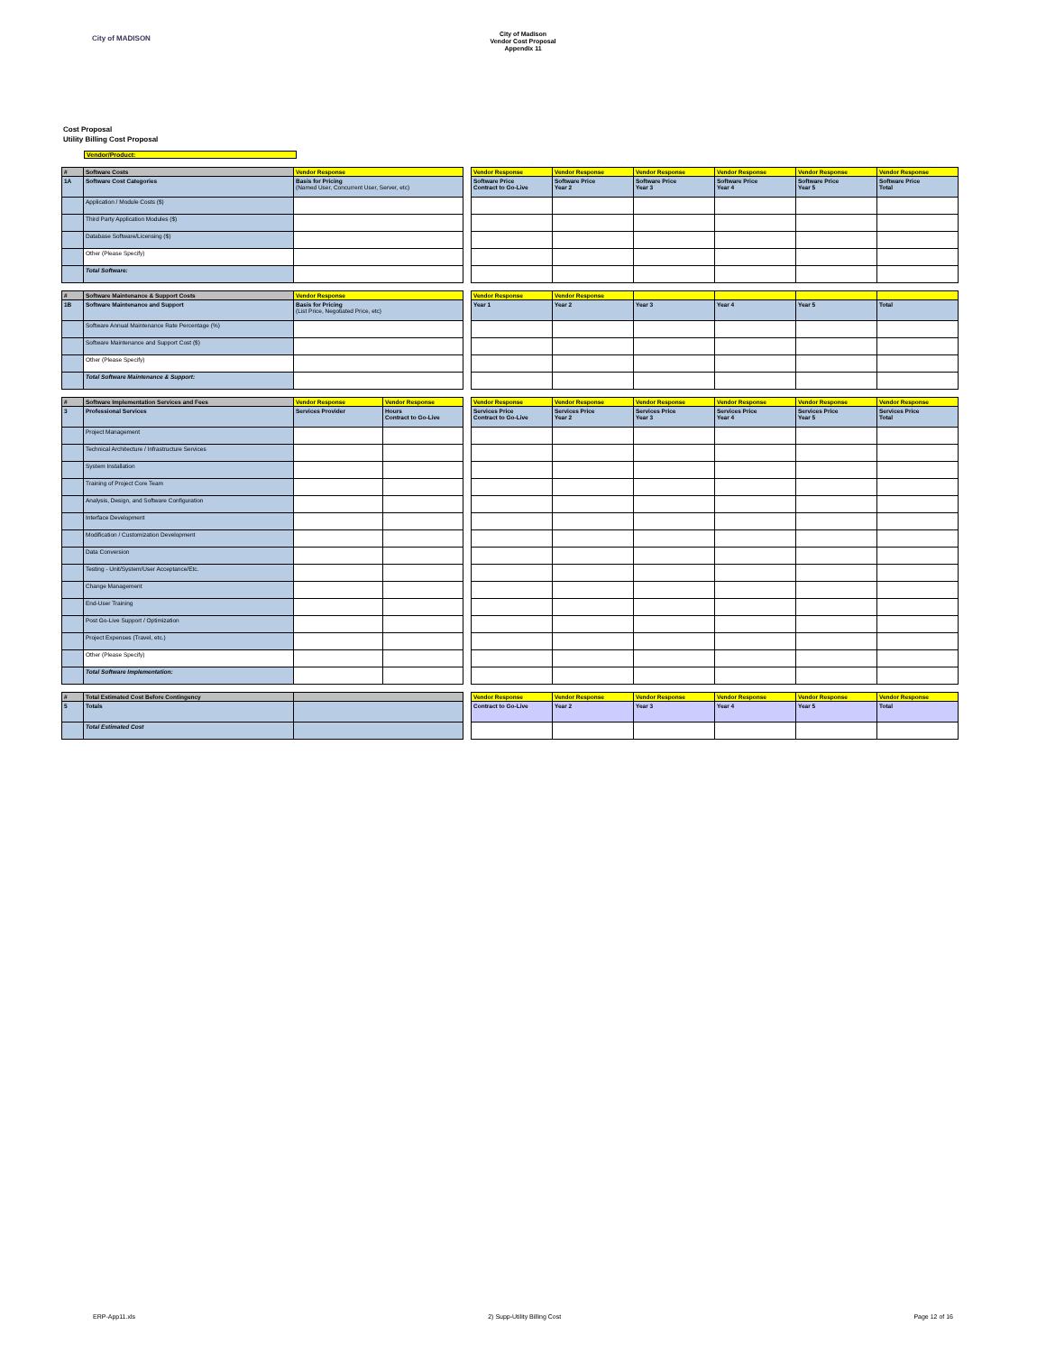City of MADISON
City of Madison
Vendor Cost Proposal
Appendix 11
Cost Proposal
Utility Billing Cost Proposal
Vendor/Product:
| # | Software Costs | Vendor Response | | Vendor Response | Vendor Response | Vendor Response | Vendor Response | Vendor Response | Vendor Response |
| 1A | Software Cost Categories | Basis for Pricing (Named User, Concurrent User, Server, etc) | | Software Price Contract to Go-Live | Software Price Year 2 | Software Price Year 3 | Software Price Year 4 | Software Price Year 5 | Software Price Total |
| | Application / Module Costs ($) | | | | | | | | |
| | Third Party Application Modules ($) | | | | | | | | |
| | Database Software/Licensing ($) | | | | | | | | |
| | Other (Please Specify) | | | | | | | | |
| | Total Software: | | | | | | | | |
| # | Software Maintenance & Support Costs | Vendor Response | | Vendor Response | Vendor Response | | | | |
| 1B | Software Maintenance and Support | Basis for Pricing (List Price, Negotiated Price, etc) | | Year 1 | Year 2 | Year 3 | Year 4 | Year 5 | Total |
| | Software Annual Maintenance Rate Percentage (%) | | | | | | | | |
| | Software Maintenance and Support Cost ($) | | | | | | | | |
| | Other (Please Specify) | | | | | | | | |
| | Total Software Maintenance & Support: | | | | | | | | |
| # | Software Implementation Services and Fees | Vendor Response | Vendor Response | | Vendor Response | Vendor Response | Vendor Response | Vendor Response | Vendor Response | Vendor Response |
| 3 | Professional Services | Services Provider | Hours Contract to Go-Live | | Services Price Contract to Go-Live | Services Price Year 2 | Services Price Year 3 | Services Price Year 4 | Services Price Year 5 | Services Price Total |
| | Project Management | | | | | | | | | |
| | Technical Architecture / Infrastructure Services | | | | | | | | | |
| | System Installation | | | | | | | | | |
| | Training of Project Core Team | | | | | | | | | |
| | Analysis, Design, and Software Configuration | | | | | | | | | |
| | Interface Development | | | | | | | | | |
| | Modification / Customization Development | | | | | | | | | |
| | Data Conversion | | | | | | | | | |
| | Testing - Unit/System/User Acceptance/Etc. | | | | | | | | | |
| | Change Management | | | | | | | | | |
| | End-User Training | | | | | | | | | |
| | Post Go-Live Support / Optimization | | | | | | | | | |
| | Project Expenses (Travel, etc.) | | | | | | | | | |
| | Other (Please Specify) | | | | | | | | | |
| | Total Software Implementation: | | | | | | | | | |
| # | Total Estimated Cost Before Contingency | | | Vendor Response | Vendor Response | Vendor Response | Vendor Response | Vendor Response | Vendor Response |
| 5 | Totals | | | Contract to Go-Live | Year 2 | Year 3 | Year 4 | Year 5 | Total |
| | Total Estimated Cost | | | | | | | | |
ERP-App11.xls 2) Supp-Utility Billing Cost Page 12 of 16